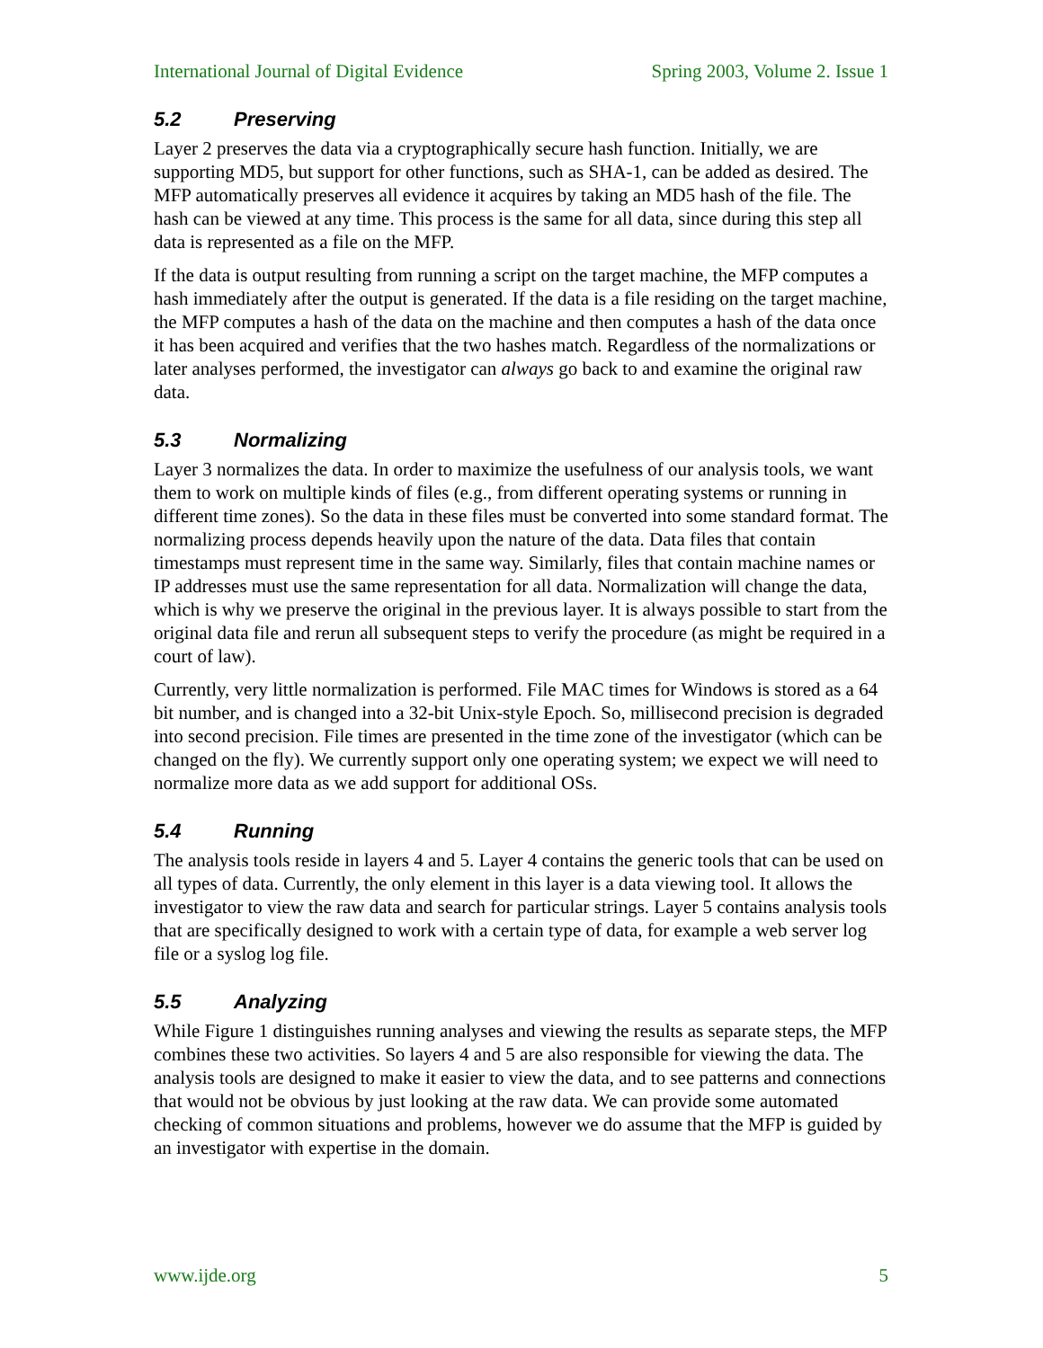International Journal of Digital Evidence Spring 2003, Volume 2. Issue 1
5.2 Preserving
Layer 2 preserves the data via a cryptographically secure hash function. Initially, we are supporting MD5, but support for other functions, such as SHA-1, can be added as desired. The MFP automatically preserves all evidence it acquires by taking an MD5 hash of the file. The hash can be viewed at any time. This process is the same for all data, since during this step all data is represented as a file on the MFP.
If the data is output resulting from running a script on the target machine, the MFP computes a hash immediately after the output is generated. If the data is a file residing on the target machine, the MFP computes a hash of the data on the machine and then computes a hash of the data once it has been acquired and verifies that the two hashes match. Regardless of the normalizations or later analyses performed, the investigator can always go back to and examine the original raw data.
5.3 Normalizing
Layer 3 normalizes the data. In order to maximize the usefulness of our analysis tools, we want them to work on multiple kinds of files (e.g., from different operating systems or running in different time zones). So the data in these files must be converted into some standard format. The normalizing process depends heavily upon the nature of the data. Data files that contain timestamps must represent time in the same way. Similarly, files that contain machine names or IP addresses must use the same representation for all data. Normalization will change the data, which is why we preserve the original in the previous layer. It is always possible to start from the original data file and rerun all subsequent steps to verify the procedure (as might be required in a court of law).
Currently, very little normalization is performed. File MAC times for Windows is stored as a 64 bit number, and is changed into a 32-bit Unix-style Epoch. So, millisecond precision is degraded into second precision. File times are presented in the time zone of the investigator (which can be changed on the fly). We currently support only one operating system; we expect we will need to normalize more data as we add support for additional OSs.
5.4 Running
The analysis tools reside in layers 4 and 5. Layer 4 contains the generic tools that can be used on all types of data. Currently, the only element in this layer is a data viewing tool. It allows the investigator to view the raw data and search for particular strings. Layer 5 contains analysis tools that are specifically designed to work with a certain type of data, for example a web server log file or a syslog log file.
5.5 Analyzing
While Figure 1 distinguishes running analyses and viewing the results as separate steps, the MFP combines these two activities. So layers 4 and 5 are also responsible for viewing the data. The analysis tools are designed to make it easier to view the data, and to see patterns and connections that would not be obvious by just looking at the raw data. We can provide some automated checking of common situations and problems, however we do assume that the MFP is guided by an investigator with expertise in the domain.
www.ijde.org 5